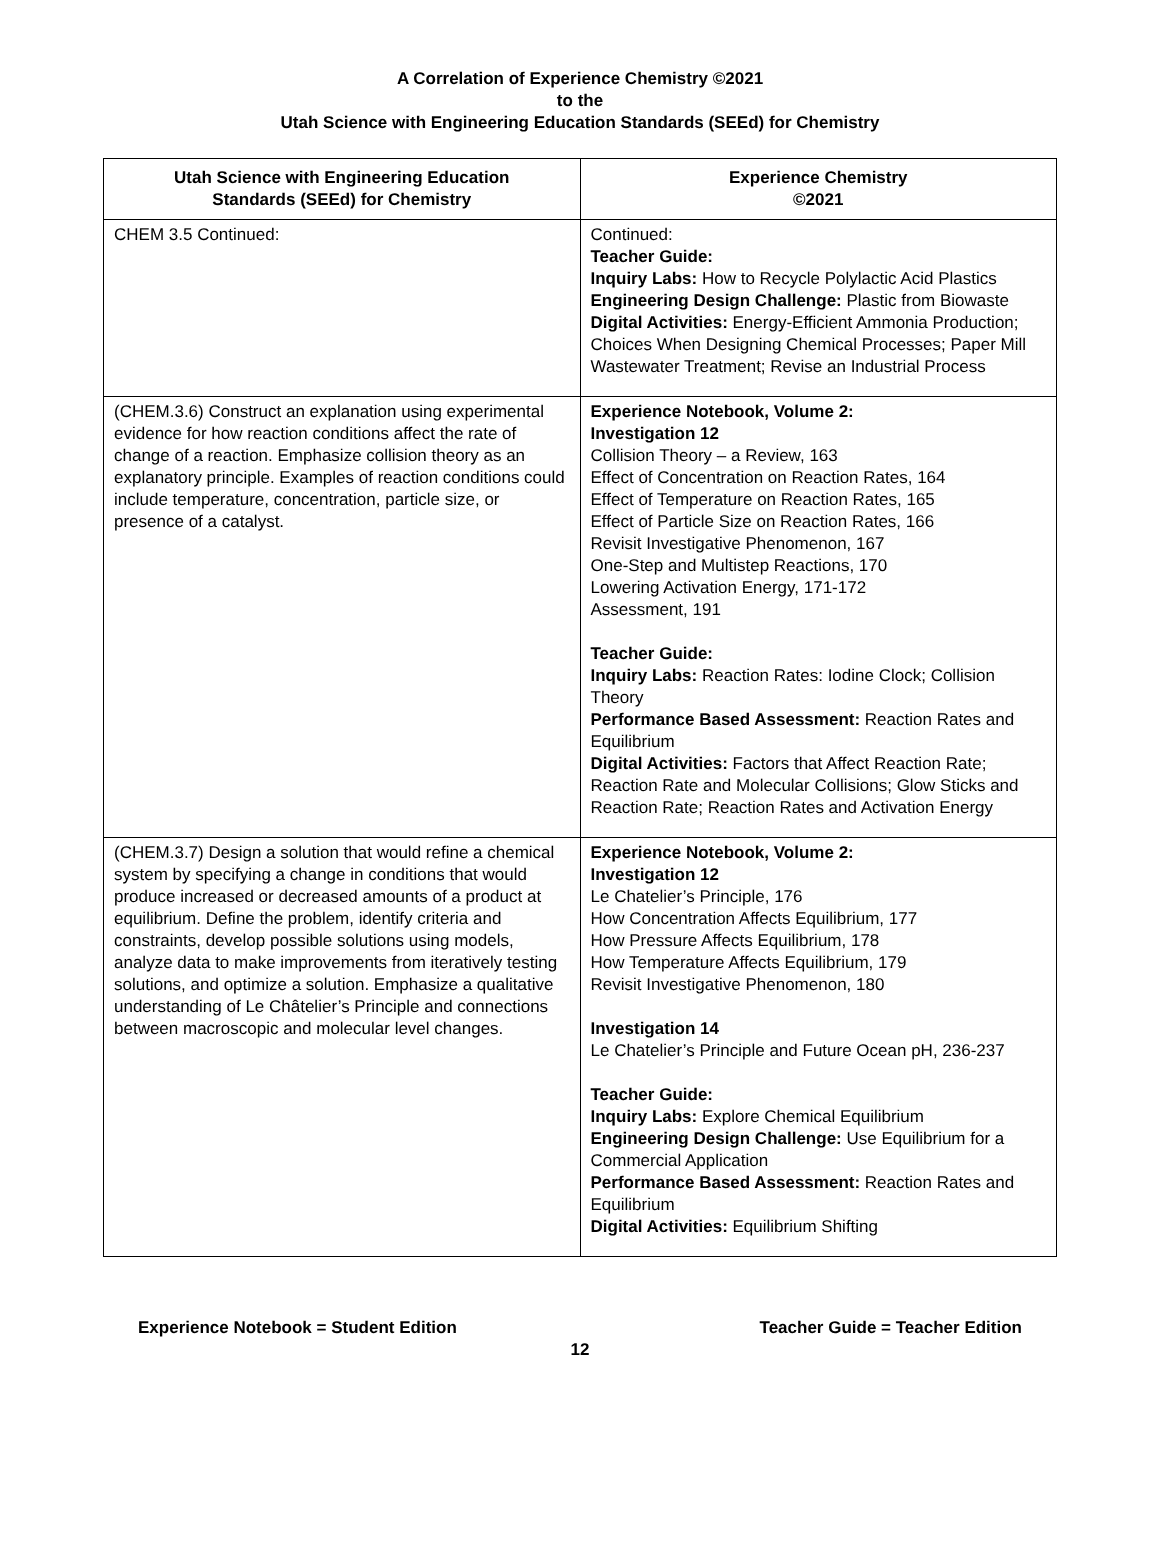A Correlation of Experience Chemistry ©2021
to the
Utah Science with Engineering Education Standards (SEEd) for Chemistry
| Utah Science with Engineering Education Standards (SEEd) for Chemistry | Experience Chemistry ©2021 |
| --- | --- |
| CHEM 3.5 Continued: | Continued: Teacher Guide: Inquiry Labs: How to Recycle Polylactic Acid Plastics Engineering Design Challenge: Plastic from Biowaste Digital Activities: Energy-Efficient Ammonia Production; Choices When Designing Chemical Processes; Paper Mill Wastewater Treatment; Revise an Industrial Process |
| (CHEM.3.6) Construct an explanation using experimental evidence for how reaction conditions affect the rate of change of a reaction. Emphasize collision theory as an explanatory principle. Examples of reaction conditions could include temperature, concentration, particle size, or presence of a catalyst. | Experience Notebook, Volume 2: Investigation 12 Collision Theory – a Review, 163 Effect of Concentration on Reaction Rates, 164 Effect of Temperature on Reaction Rates, 165 Effect of Particle Size on Reaction Rates, 166 Revisit Investigative Phenomenon, 167 One-Step and Multistep Reactions, 170 Lowering Activation Energy, 171-172 Assessment, 191 Teacher Guide: Inquiry Labs: Reaction Rates: Iodine Clock; Collision Theory Performance Based Assessment: Reaction Rates and Equilibrium Digital Activities: Factors that Affect Reaction Rate; Reaction Rate and Molecular Collisions; Glow Sticks and Reaction Rate; Reaction Rates and Activation Energy |
| (CHEM.3.7) Design a solution that would refine a chemical system by specifying a change in conditions that would produce increased or decreased amounts of a product at equilibrium. Define the problem, identify criteria and constraints, develop possible solutions using models, analyze data to make improvements from iteratively testing solutions, and optimize a solution. Emphasize a qualitative understanding of Le Châtelier’s Principle and connections between macroscopic and molecular level changes. | Experience Notebook, Volume 2: Investigation 12 Le Chatelier’s Principle, 176 How Concentration Affects Equilibrium, 177 How Pressure Affects Equilibrium, 178 How Temperature Affects Equilibrium, 179 Revisit Investigative Phenomenon, 180 Investigation 14 Le Chatelier’s Principle and Future Ocean pH, 236-237 Teacher Guide: Inquiry Labs: Explore Chemical Equilibrium Engineering Design Challenge: Use Equilibrium for a Commercial Application Performance Based Assessment: Reaction Rates and Equilibrium Digital Activities: Equilibrium Shifting |
Experience Notebook = Student Edition Teacher Guide = Teacher Edition
12